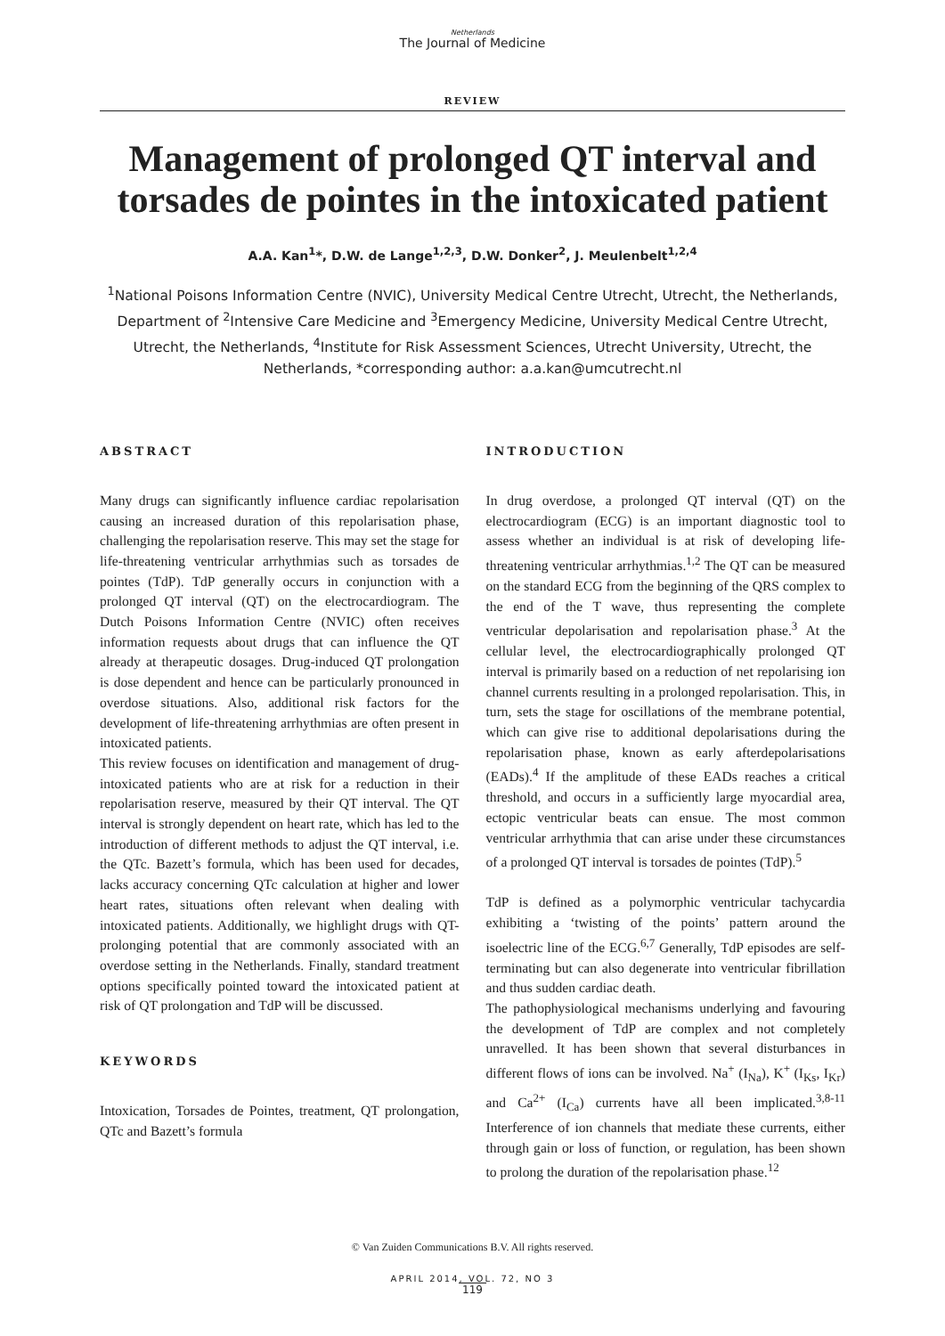Netherlands
The Journal of Medicine
REVIEW
Management of prolonged QT interval and torsades de pointes in the intoxicated patient
A.A. Kan<sup>1</sup>*, D.W. de Lange<sup>1,2,3</sup>, D.W. Donker<sup>2</sup>, J. Meulenbelt<sup>1,2,4</sup>
<sup>1</sup> National Poisons Information Centre (NVIC), University Medical Centre Utrecht, Utrecht, the Netherlands, Department of <sup>2</sup>Intensive Care Medicine and <sup>3</sup>Emergency Medicine, University Medical Centre Utrecht, Utrecht, the Netherlands, <sup>4</sup>Institute for Risk Assessment Sciences, Utrecht University, Utrecht, the Netherlands, *corresponding author: a.a.kan@umcutrecht.nl
ABSTRACT
Many drugs can significantly influence cardiac repolarisation causing an increased duration of this repolarisation phase, challenging the repolarisation reserve. This may set the stage for life-threatening ventricular arrhythmias such as torsades de pointes (TdP). TdP generally occurs in conjunction with a prolonged QT interval (QT) on the electrocardiogram. The Dutch Poisons Information Centre (NVIC) often receives information requests about drugs that can influence the QT already at therapeutic dosages. Drug-induced QT prolongation is dose dependent and hence can be particularly pronounced in overdose situations. Also, additional risk factors for the development of life-threatening arrhythmias are often present in intoxicated patients.
This review focuses on identification and management of drug-intoxicated patients who are at risk for a reduction in their repolarisation reserve, measured by their QT interval. The QT interval is strongly dependent on heart rate, which has led to the introduction of different methods to adjust the QT interval, i.e. the QTc. Bazett’s formula, which has been used for decades, lacks accuracy concerning QTc calculation at higher and lower heart rates, situations often relevant when dealing with intoxicated patients. Additionally, we highlight drugs with QT-prolonging potential that are commonly associated with an overdose setting in the Netherlands. Finally, standard treatment options specifically pointed toward the intoxicated patient at risk of QT prolongation and TdP will be discussed.
KEYWORDS
Intoxication, Torsades de Pointes, treatment, QT prolongation, QTc and Bazett’s formula
INTRODUCTION
In drug overdose, a prolonged QT interval (QT) on the electrocardiogram (ECG) is an important diagnostic tool to assess whether an individual is at risk of developing life-threatening ventricular arrhythmias.<sup>1,2</sup> The QT can be measured on the standard ECG from the beginning of the QRS complex to the end of the T wave, thus representing the complete ventricular depolarisation and repolarisation phase.<sup>3</sup> At the cellular level, the electrocardiographically prolonged QT interval is primarily based on a reduction of net repolarising ion channel currents resulting in a prolonged repolarisation. This, in turn, sets the stage for oscillations of the membrane potential, which can give rise to additional depolarisations during the repolarisation phase, known as early afterdepolarisations (EADs).<sup>4</sup> If the amplitude of these EADs reaches a critical threshold, and occurs in a sufficiently large myocardial area, ectopic ventricular beats can ensue. The most common ventricular arrhythmia that can arise under these circumstances of a prolonged QT interval is torsades de pointes (TdP).<sup>5</sup>
TdP is defined as a polymorphic ventricular tachycardia exhibiting a ‘twisting of the points’ pattern around the isoelectric line of the ECG.<sup>6,7</sup> Generally, TdP episodes are self-terminating but can also degenerate into ventricular fibrillation and thus sudden cardiac death.
The pathophysiological mechanisms underlying and favouring the development of TdP are complex and not completely unravelled. It has been shown that several disturbances in different flows of ions can be involved. Na<sup>+</sup> (I<sub>Na</sub>), K<sup>+</sup> (I<sub>Ks</sub>, I<sub>Kr</sub>) and Ca<sup>2+</sup> (I<sub>Ca</sub>) currents have all been implicated.<sup>3,8-11</sup> Interference of ion channels that mediate these currents, either through gain or loss of function, or regulation, has been shown to prolong the duration of the repolarisation phase.<sup>12</sup>
© Van Zuiden Communications B.V. All rights reserved.
APRIL 2014, VOL. 72, NO 3
119